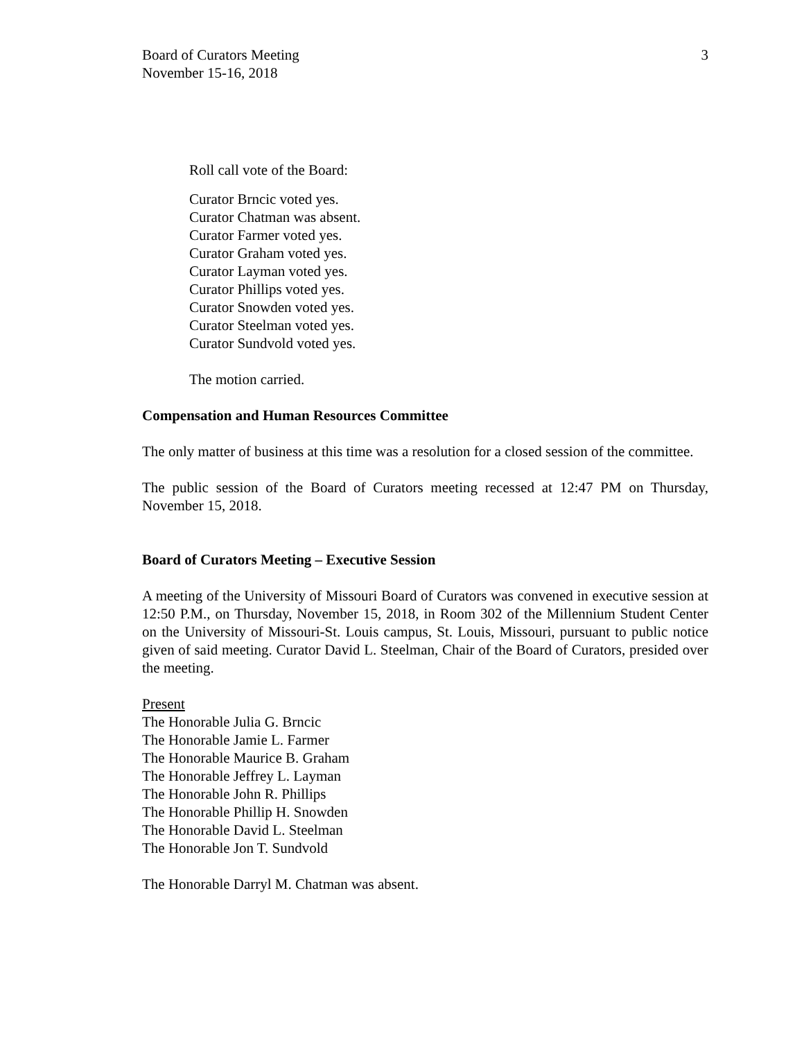Board of Curators Meeting
November 15-16, 2018
3
Roll call vote of the Board:
Curator Brncic voted yes.
Curator Chatman was absent.
Curator Farmer voted yes.
Curator Graham voted yes.
Curator Layman voted yes.
Curator Phillips voted yes.
Curator Snowden voted yes.
Curator Steelman voted yes.
Curator Sundvold voted yes.
The motion carried.
Compensation and Human Resources Committee
The only matter of business at this time was a resolution for a closed session of the committee.
The public session of the Board of Curators meeting recessed at 12:47 PM on Thursday, November 15, 2018.
Board of Curators Meeting – Executive Session
A meeting of the University of Missouri Board of Curators was convened in executive session at 12:50 P.M., on Thursday, November 15, 2018, in Room 302 of the Millennium Student Center on the University of Missouri-St. Louis campus, St. Louis, Missouri, pursuant to public notice given of said meeting. Curator David L. Steelman, Chair of the Board of Curators, presided over the meeting.
Present
The Honorable Julia G. Brncic
The Honorable Jamie L. Farmer
The Honorable Maurice B. Graham
The Honorable Jeffrey L. Layman
The Honorable John R. Phillips
The Honorable Phillip H. Snowden
The Honorable David L. Steelman
The Honorable Jon T. Sundvold
The Honorable Darryl M. Chatman was absent.